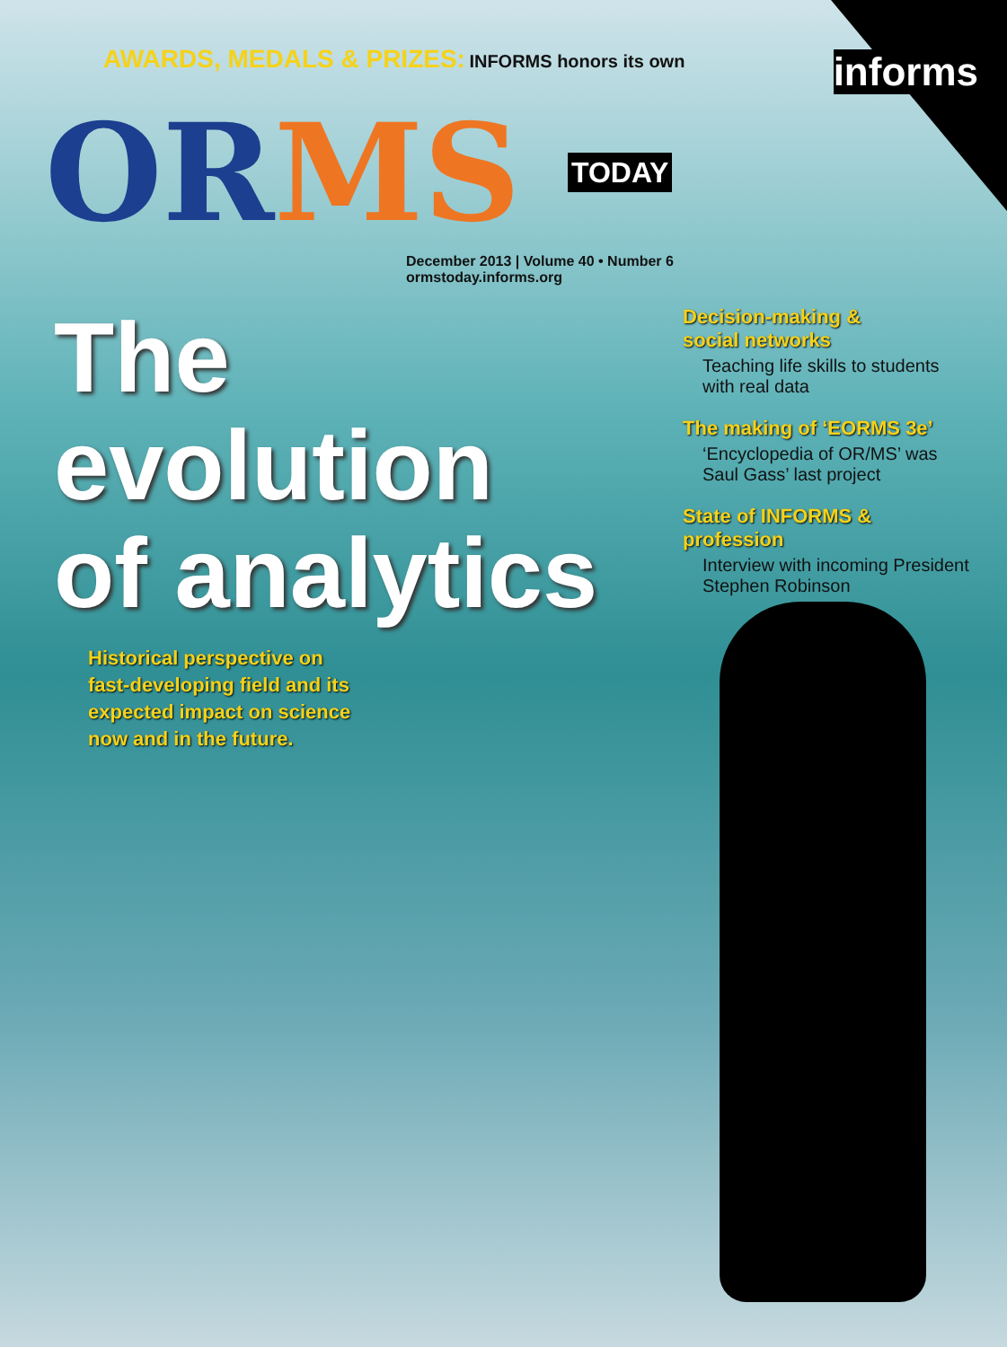AWARDS, MEDALS & PRIZES: INFORMS honors its own
informs
OR MS TODAY
December 2013 | Volume 40 • Number 6
ormstoday.informs.org
The
evolution
of analytics
Historical perspective on
fast-developing field and its
expected impact on science
now and in the future.
Decision-making &
social networks
Teaching life skills to students with real data
The making of ‘EORMS 3e’
‘Encyclopedia of OR/MS’ was Saul Gass’ last project
State of INFORMS & profession
Interview with incoming President Stephen Robinson